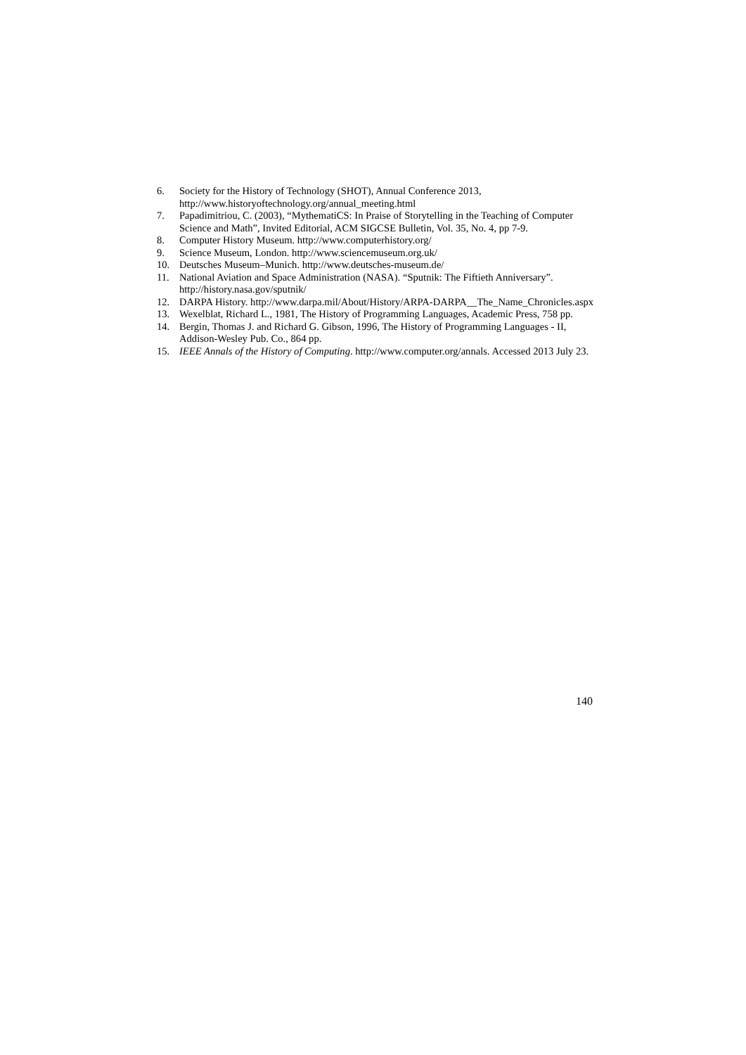6. Society for the History of Technology (SHOT), Annual Conference 2013, http://www.historyoftechnology.org/annual_meeting.html
7. Papadimitriou, C. (2003), “MythematiCS: In Praise of Storytelling in the Teaching of Computer Science and Math”, Invited Editorial, ACM SIGCSE Bulletin, Vol. 35, No. 4, pp 7-9.
8. Computer History Museum. http://www.computerhistory.org/
9. Science Museum, London. http://www.sciencemuseum.org.uk/
10. Deutsches Museum–Munich. http://www.deutsches-museum.de/
11. National Aviation and Space Administration (NASA). “Sputnik: The Fiftieth Anniversary”. http://history.nasa.gov/sputnik/
12. DARPA History. http://www.darpa.mil/About/History/ARPA-DARPA__The_Name_Chronicles.aspx
13. Wexelblat, Richard L., 1981, The History of Programming Languages, Academic Press, 758 pp.
14. Bergin, Thomas J. and Richard G. Gibson, 1996, The History of Programming Languages - II, Addison-Wesley Pub. Co., 864 pp.
15. IEEE Annals of the History of Computing. http://www.computer.org/annals. Accessed 2013 July 23.
140